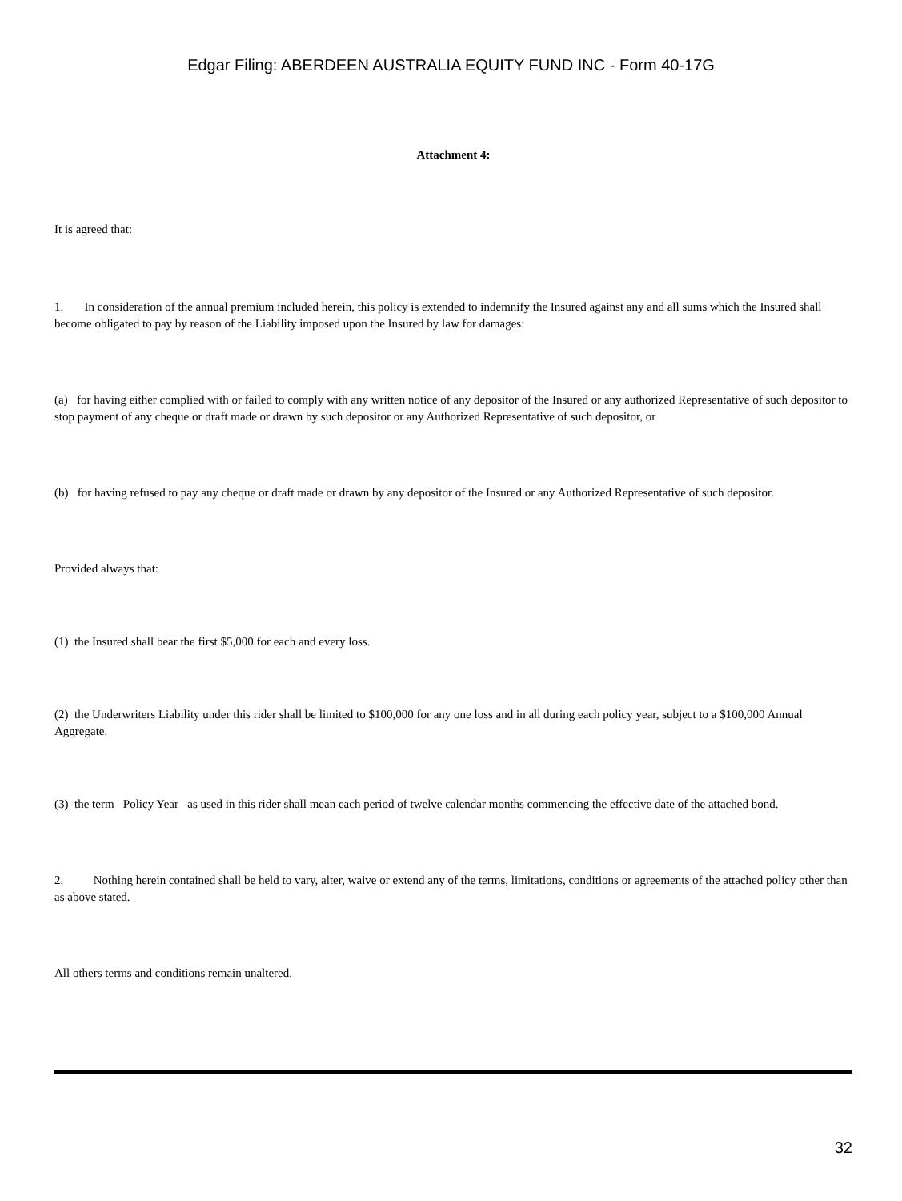Edgar Filing: ABERDEEN AUSTRALIA EQUITY FUND INC - Form 40-17G
Attachment 4:
It is agreed that:
1. In consideration of the annual premium included herein, this policy is extended to indemnify the Insured against any and all sums which the Insured shall become obligated to pay by reason of the Liability imposed upon the Insured by law for damages:
(a) for having either complied with or failed to comply with any written notice of any depositor of the Insured or any authorized Representative of such depositor to stop payment of any cheque or draft made or drawn by such depositor or any Authorized Representative of such depositor, or
(b) for having refused to pay any cheque or draft made or drawn by any depositor of the Insured or any Authorized Representative of such depositor.
Provided always that:
(1) the Insured shall bear the first $5,000 for each and every loss.
(2) the Underwriters Liability under this rider shall be limited to $100,000 for any one loss and in all during each policy year, subject to a $100,000 Annual Aggregate.
(3) the term Policy Year as used in this rider shall mean each period of twelve calendar months commencing the effective date of the attached bond.
2. Nothing herein contained shall be held to vary, alter, waive or extend any of the terms, limitations, conditions or agreements of the attached policy other than as above stated.
All others terms and conditions remain unaltered.
32